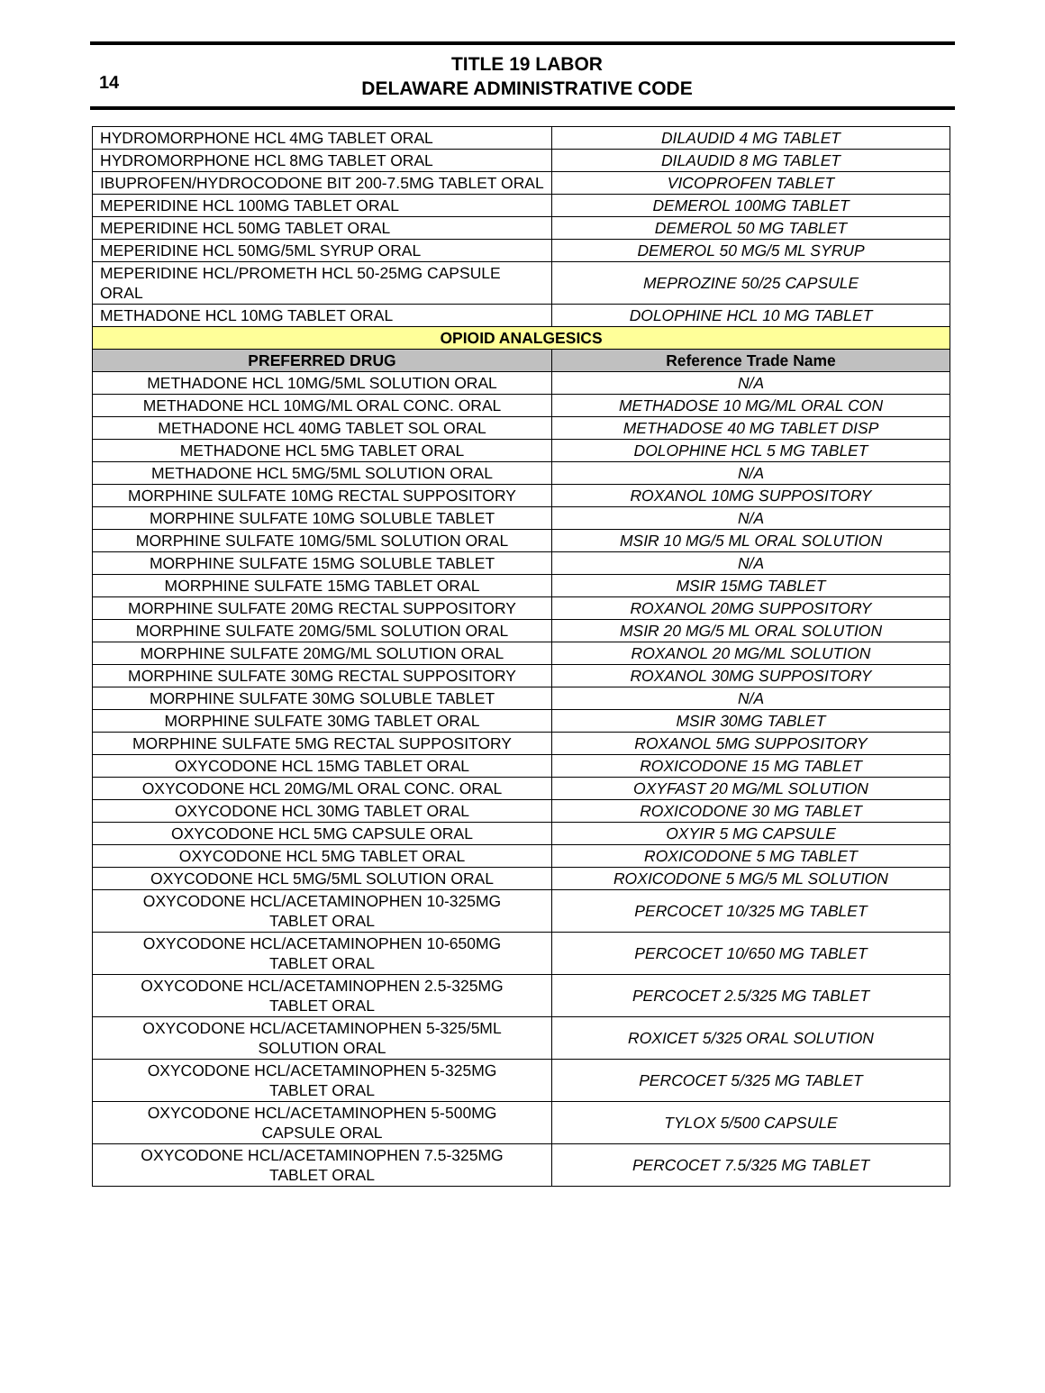14
TITLE 19 LABOR
DELAWARE ADMINISTRATIVE CODE
| HYDROMORPHONE HCL 4MG TABLET ORAL | DILAUDID 4 MG TABLET |
| HYDROMORPHONE HCL 8MG TABLET ORAL | DILAUDID 8 MG TABLET |
| IBUPROFEN/HYDROCODONE BIT 200-7.5MG TABLET ORAL | VICOPROFEN TABLET |
| MEPERIDINE HCL 100MG TABLET ORAL | DEMEROL 100MG TABLET |
| MEPERIDINE HCL 50MG TABLET ORAL | DEMEROL 50 MG TABLET |
| MEPERIDINE HCL 50MG/5ML SYRUP ORAL | DEMEROL 50 MG/5 ML SYRUP |
| MEPERIDINE HCL/PROMETH HCL 50-25MG CAPSULE ORAL | MEPROZINE 50/25 CAPSULE |
| METHADONE HCL 10MG TABLET ORAL | DOLOPHINE HCL 10 MG TABLET |
| OPIOID ANALGESICS | |
| PREFERRED DRUG | Reference Trade Name |
| METHADONE HCL 10MG/5ML SOLUTION ORAL | N/A |
| METHADONE HCL 10MG/ML ORAL CONC. ORAL | METHADOSE 10 MG/ML ORAL CON |
| METHADONE HCL 40MG TABLET SOL ORAL | METHADOSE 40 MG TABLET DISP |
| METHADONE HCL 5MG TABLET ORAL | DOLOPHINE HCL 5 MG TABLET |
| METHADONE HCL 5MG/5ML SOLUTION ORAL | N/A |
| MORPHINE SULFATE 10MG RECTAL SUPPOSITORY | ROXANOL 10MG SUPPOSITORY |
| MORPHINE SULFATE 10MG SOLUBLE TABLET | N/A |
| MORPHINE SULFATE 10MG/5ML SOLUTION ORAL | MSIR 10 MG/5 ML ORAL SOLUTION |
| MORPHINE SULFATE 15MG SOLUBLE TABLET | N/A |
| MORPHINE SULFATE 15MG TABLET ORAL | MSIR 15MG TABLET |
| MORPHINE SULFATE 20MG RECTAL SUPPOSITORY | ROXANOL 20MG SUPPOSITORY |
| MORPHINE SULFATE 20MG/5ML SOLUTION ORAL | MSIR 20 MG/5 ML ORAL SOLUTION |
| MORPHINE SULFATE 20MG/ML SOLUTION ORAL | ROXANOL 20 MG/ML SOLUTION |
| MORPHINE SULFATE 30MG RECTAL SUPPOSITORY | ROXANOL 30MG SUPPOSITORY |
| MORPHINE SULFATE 30MG SOLUBLE TABLET | N/A |
| MORPHINE SULFATE 30MG TABLET ORAL | MSIR 30MG TABLET |
| MORPHINE SULFATE 5MG RECTAL SUPPOSITORY | ROXANOL 5MG SUPPOSITORY |
| OXYCODONE HCL 15MG TABLET ORAL | ROXICODONE 15 MG TABLET |
| OXYCODONE HCL 20MG/ML ORAL CONC. ORAL | OXYFAST 20 MG/ML SOLUTION |
| OXYCODONE HCL 30MG TABLET ORAL | ROXICODONE 30 MG TABLET |
| OXYCODONE HCL 5MG CAPSULE ORAL | OXYIR 5 MG CAPSULE |
| OXYCODONE HCL 5MG TABLET ORAL | ROXICODONE 5 MG TABLET |
| OXYCODONE HCL 5MG/5ML SOLUTION ORAL | ROXICODONE 5 MG/5 ML SOLUTION |
| OXYCODONE HCL/ACETAMINOPHEN 10-325MG TABLET ORAL | PERCOCET 10/325 MG TABLET |
| OXYCODONE HCL/ACETAMINOPHEN 10-650MG TABLET ORAL | PERCOCET 10/650 MG TABLET |
| OXYCODONE HCL/ACETAMINOPHEN 2.5-325MG TABLET ORAL | PERCOCET 2.5/325 MG TABLET |
| OXYCODONE HCL/ACETAMINOPHEN 5-325/5ML SOLUTION ORAL | ROXICET 5/325 ORAL SOLUTION |
| OXYCODONE HCL/ACETAMINOPHEN 5-325MG TABLET ORAL | PERCOCET 5/325 MG TABLET |
| OXYCODONE HCL/ACETAMINOPHEN 5-500MG CAPSULE ORAL | TYLOX 5/500 CAPSULE |
| OXYCODONE HCL/ACETAMINOPHEN 7.5-325MG TABLET ORAL | PERCOCET 7.5/325 MG TABLET |